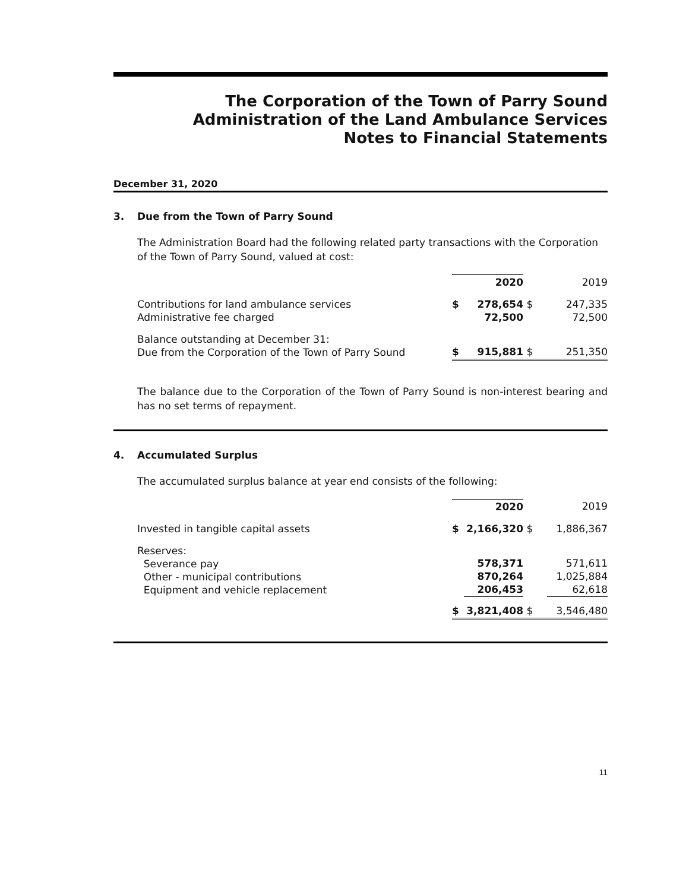The Corporation of the Town of Parry Sound
Administration of the Land Ambulance Services
Notes to Financial Statements
December 31, 2020
3. Due from the Town of Parry Sound
The Administration Board had the following related party transactions with the Corporation of the Town of Parry Sound, valued at cost:
| | | 2020 | | 2019 |
| --- | --- | --- | --- | --- |
| Contributions for land ambulance services Administrative fee charged | $ | 278,654 72,500 | $ | 247,335 72,500 |
| Balance outstanding at December 31: Due from the Corporation of the Town of Parry Sound | $ | 915,881 | $ | 251,350 |
The balance due to the Corporation of the Town of Parry Sound is non-interest bearing and has no set terms of repayment.
4. Accumulated Surplus
The accumulated surplus balance at year end consists of the following:
| | | 2020 | | 2019 |
| --- | --- | --- | --- | --- |
| Invested in tangible capital assets | $ | 2,166,320 | $ | 1,886,367 |
| Reserves: Severance pay Other - municipal contributions Equipment and vehicle replacement | | 578,371 870,264 206,453 | | 571,611 1,025,884 62,618 |
| | $ | 3,821,408 | $ | 3,546,480 |
11